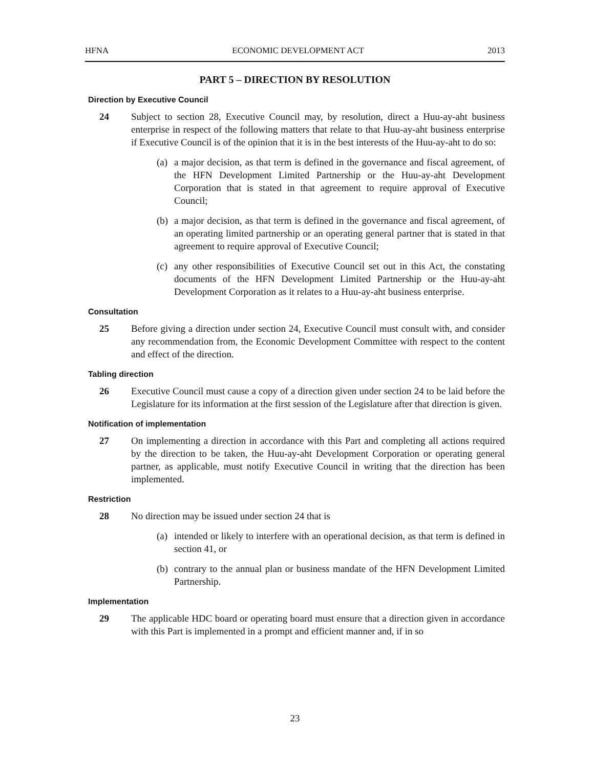HFNA ECONOMIC DEVELOPMENT ACT 2013
PART 5 – DIRECTION BY RESOLUTION
Direction by Executive Council
24 Subject to section 28, Executive Council may, by resolution, direct a Huu-ay-aht business enterprise in respect of the following matters that relate to that Huu-ay-aht business enterprise if Executive Council is of the opinion that it is in the best interests of the Huu-ay-aht to do so:
(a)
a major decision, as that term is defined in the governance and fiscal agreement, of the HFN Development Limited Partnership or the Huu-ay-aht Development Corporation that is stated in that agreement to require approval of Executive Council;
(b)
a major decision, as that term is defined in the governance and fiscal agreement, of an operating limited partnership or an operating general partner that is stated in that agreement to require approval of Executive Council;
(c)
any other responsibilities of Executive Council set out in this Act, the constating documents of the HFN Development Limited Partnership or the Huu-ay-aht Development Corporation as it relates to a Huu-ay-aht business enterprise.
Consultation
25 Before giving a direction under section 24, Executive Council must consult with, and consider any recommendation from, the Economic Development Committee with respect to the content and effect of the direction.
Tabling direction
26 Executive Council must cause a copy of a direction given under section 24 to be laid before the Legislature for its information at the first session of the Legislature after that direction is given.
Notification of implementation
27 On implementing a direction in accordance with this Part and completing all actions required by the direction to be taken, the Huu-ay-aht Development Corporation or operating general partner, as applicable, must notify Executive Council in writing that the direction has been implemented.
Restriction
28 No direction may be issued under section 24 that is
(a)
intended or likely to interfere with an operational decision, as that term is defined in section 41, or
(b)
contrary to the annual plan or business mandate of the HFN Development Limited Partnership.
Implementation
29 The applicable HDC board or operating board must ensure that a direction given in accordance with this Part is implemented in a prompt and efficient manner and, if in so
23